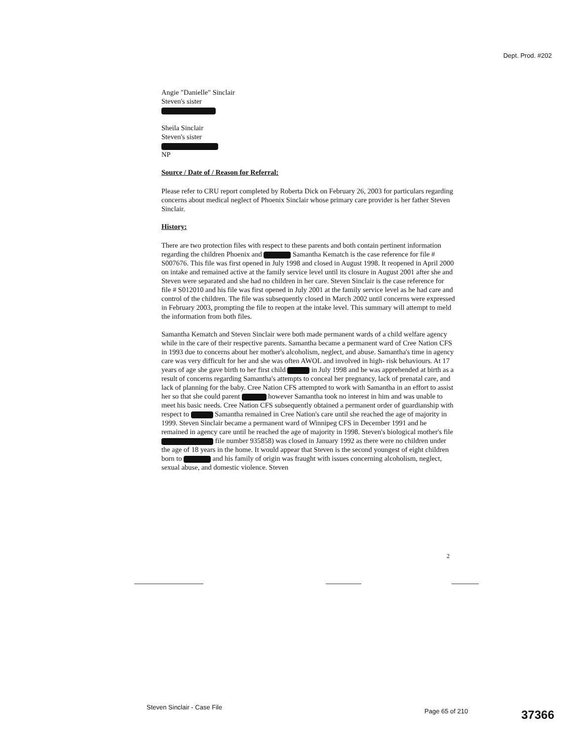Dept. Prod. #202
Angie "Danielle" Sinclair
Steven's sister
Sheila Sinclair
Steven's sister
NP
Source / Date of / Reason for Referral:
Please refer to CRU report completed by Roberta Dick on February 26, 2003 for particulars regarding concerns about medical neglect of Phoenix Sinclair whose primary care provider is her father Steven Sinclair.
History:
There are two protection files with respect to these parents and both contain pertinent information regarding the children Phoenix and Samantha Kematch is the case reference for file # S007676. This file was first opened in July 1998 and closed in August 1998. It reopened in April 2000 on intake and remained active at the family service level until its closure in August 2001 after she and Steven were separated and she had no children in her care. Steven Sinclair is the case reference for file # S012010 and his file was first opened in July 2001 at the family service level as he had care and control of the children. The file was subsequently closed in March 2002 until concerns were expressed in February 2003, prompting the file to reopen at the intake level. This summary will attempt to meld the information from both files.
Samantha Kematch and Steven Sinclair were both made permanent wards of a child welfare agency while in the care of their respective parents. Samantha became a permanent ward of Cree Nation CFS in 1993 due to concerns about her mother's alcoholism, neglect, and abuse. Samantha's time in agency care was very difficult for her and she was often AWOL and involved in high- risk behaviours. At 17 years of age she gave birth to her first child in July 1998 and he was apprehended at birth as a result of concerns regarding Samantha's attempts to conceal her pregnancy, lack of prenatal care, and lack of planning for the baby. Cree Nation CFS attempted to work with Samantha in an effort to assist her so that she could parent however Samantha took no interest in him and was unable to meet his basic needs. Cree Nation CFS subsequently obtained a permanent order of guardianship with respect to Samantha remained in Cree Nation's care until she reached the age of majority in 1999. Steven Sinclair became a permanent ward of Winnipeg CFS in December 1991 and he remained in agency care until he reached the age of majority in 1998. Steven's biological mother's file file number 935858) was closed in January 1992 as there were no children under the age of 18 years in the home. It would appear that Steven is the second youngest of eight children born to and his family of origin was fraught with issues concerning alcoholism, neglect, sexual abuse, and domestic violence. Steven
2
Steven Sinclair - Case File
Page 65 of 210 37366